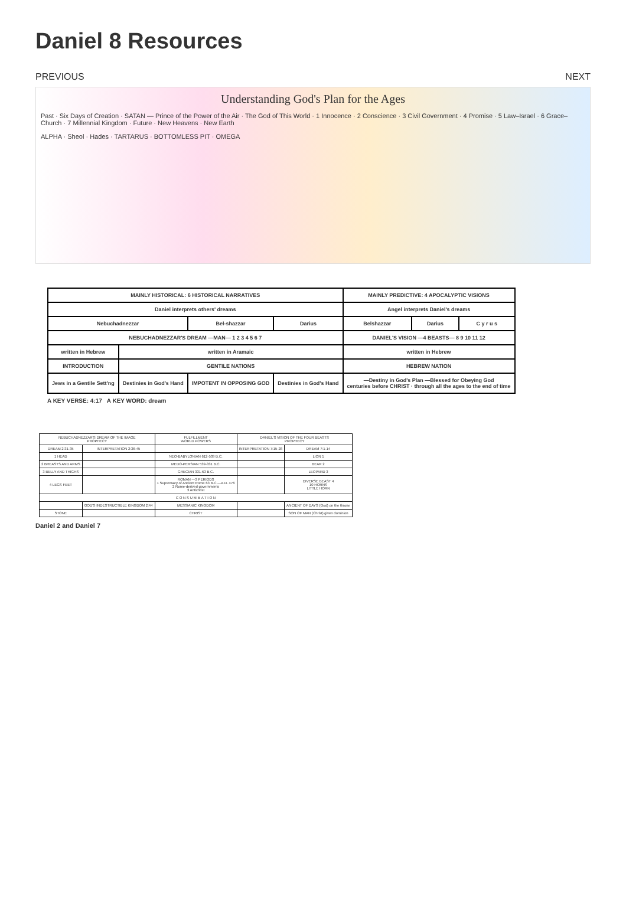Daniel 8 Resources
PREVIOUS NEXT
Understanding God's Plan for the Ages
Past · Six Days of Creation · SATAN — Prince of the Power of the Air · The God of This World · 1 Innocence · 2 Conscience · 3 Civil Government · 4 Promise · 5 Law–Israel · 6 Grace–Church · 7 Millennial Kingdom · Future · New Heavens · New Earth
ALPHA · Sheol · Hades · TARTARUS · BOTTOMLESS PIT · OMEGA
| MAINLY HISTORICAL: 6 HISTORICAL NARRATIVES | | | | MAINLY PREDICTIVE: 4 APOCALYPTIC VISIONS | | |
| Daniel interprets others' dreams | | | | Angel interprets Daniel's dreams | | |
| Nebuchadnezzar | | Bel-shazzar | Darius | Belshazzar | Darius | C y r u s |
| NEBUCHADNEZZAR'S DREAM —MAN— 1 2 3 4 5 6 7 | | | | DANIEL'S VISION —4 BEASTS— 8 9 10 11 12 | | |
| written in Hebrew | written in Aramaic | | | written in Hebrew | | |
| INTRODUCTION | GENTILE NATIONS | | | HEBREW NATION | | |
| Jews in a Gentile Sett'ng | Destinies in God's Hand | IMPOTENT IN OPPOSING GOD | Destinies in God's Hand | —Destiny in God's Plan —Blessed for Obeying God centuries before CHRIST · through all the ages to the end of time | | |
A KEY VERSE: 4:17 A KEY WORD: dream
| NEBUCHADNEZZAR'S DREAM OF THE IMAGE PROPHECY | | FULFILLMENT WORLD POWERS | DANIEL'S VISION OF THE FOUR BEASTS PROPHECY | |
| --- | --- | --- | --- | --- |
| DREAM 2:31-35 | INTERPRETATION 2:36-45 | | INTERPRETATION 7:15-28 | DREAM 7:1-14 |
| 1 HEAD | | NEO-BABYLONIAN 612-539 B.C. | | LION 1 |
| 2 BREASTS AND ARMS | | MEDO-PERSIAN 539-331 B.C. | | BEAR 2 |
| 3 BELLY AND THIGHS | | GRECIAN 331-63 B.C. | | LEOPARD 3 |
| 4 LEGS FEET | | ROMAN —3 PERIODS 1 Supremacy of Ancient Rome 63 B.C.—A.D. 476 2 Rome-derived governments 3 Antichrist | | DIVERSE BEAST 4 10 HORNS LITTLE HORN |
| C O N S U M M A T I O N | | | | |
| | GOD'S INDESTRUCTIBLE KINGDOM 2:44 | MESSIANIC KINGDOM | | ANCIENT OF DAYS (God) on the throne |
| STONE | | CHRIST | | SON OF MAN (Christ) given dominion |
Daniel 2 and Daniel 7